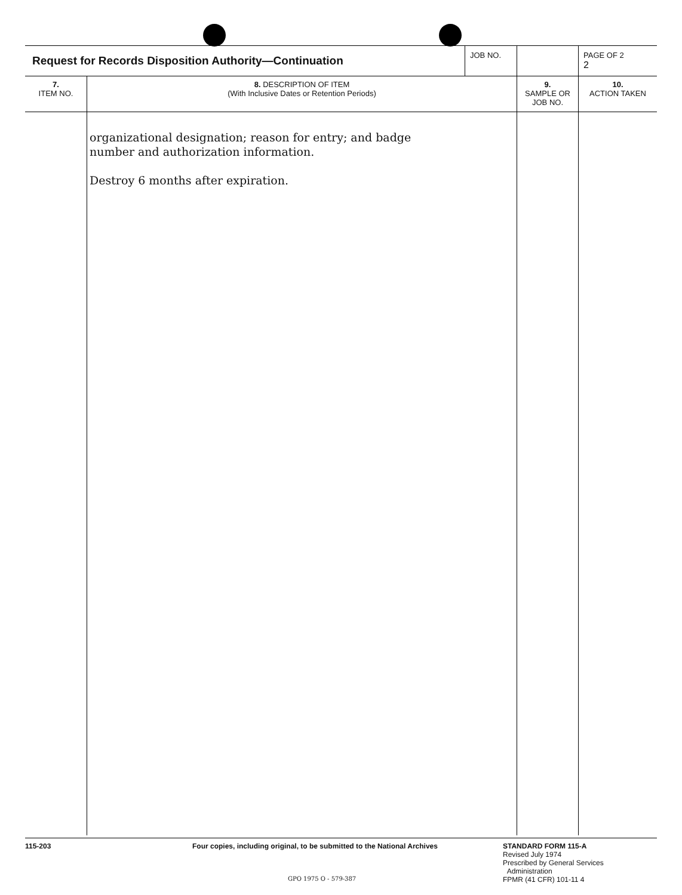| Request for Records Disposition Authority—Continuation | | JOB NO. | | PAGE OF 2 2 |
| 7. ITEM NO. | 8. DESCRIPTION OF ITEM (With Inclusive Dates or Retention Periods) | | 9. SAMPLE OR JOB NO. | 10. ACTION TAKEN |
| | organizational designation; reason for entry; and badge number and authorization information. Destroy 6 months after expiration. | | | |
115-203 Four copies, including original, to be submitted to the National Archives
STANDARD FORM 115-A
Revised July 1974
Prescribed by General Services
Administration
FPMR (41 CFR) 101-11 4
GPO 1975 O - 579-387